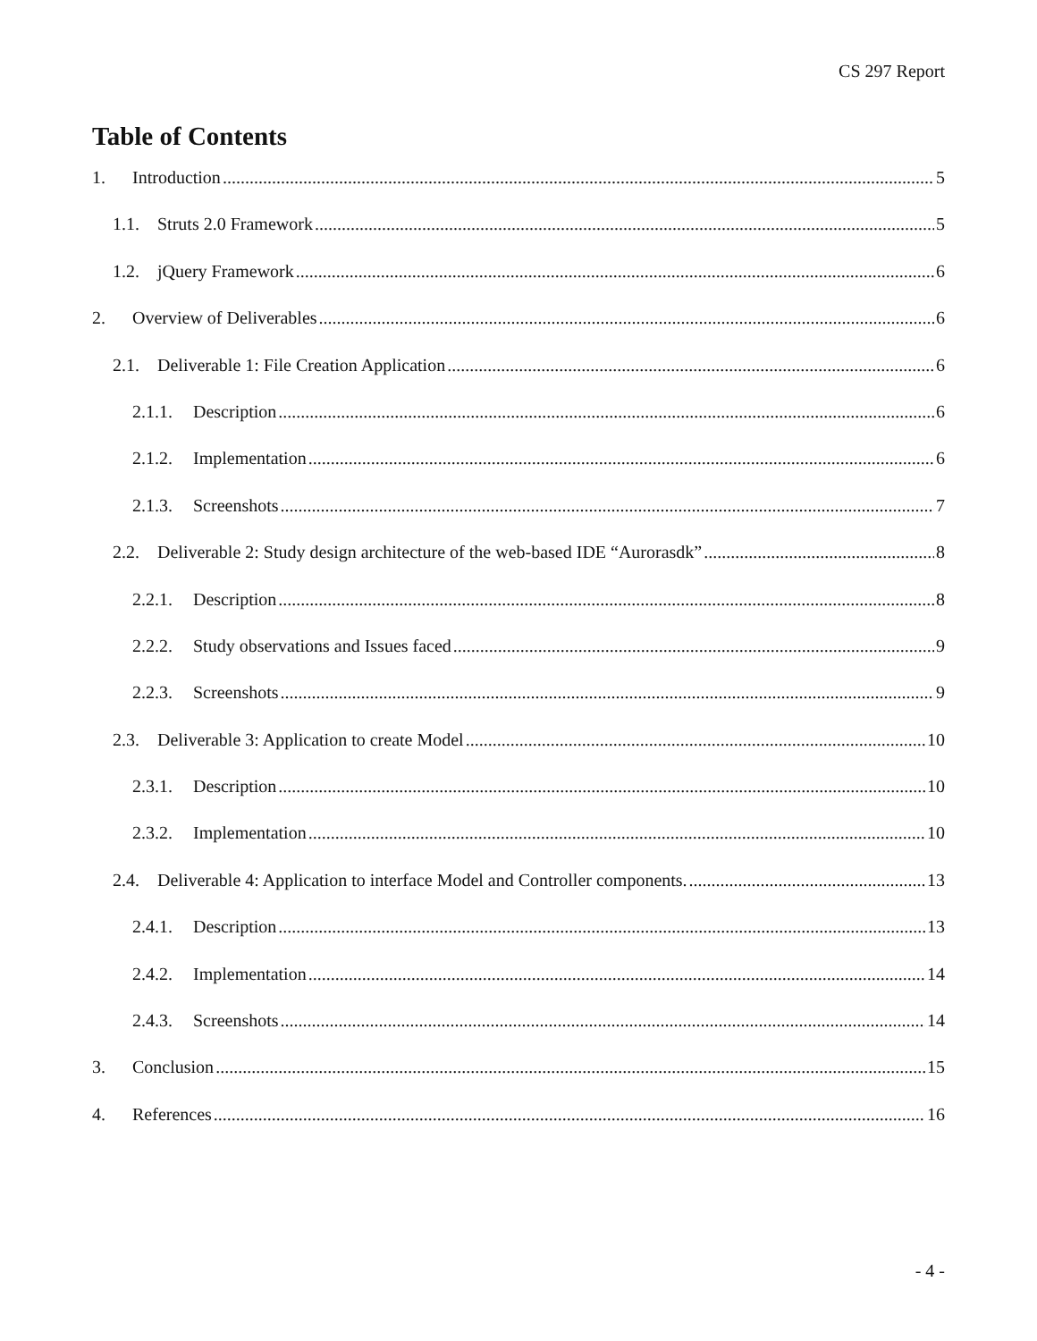CS 297 Report
Table of Contents
1. Introduction 5
1.1. Struts 2.0 Framework 5
1.2. jQuery Framework 6
2. Overview of Deliverables 6
2.1. Deliverable 1: File Creation Application 6
2.1.1. Description 6
2.1.2. Implementation 6
2.1.3. Screenshots 7
2.2. Deliverable 2: Study design architecture of the web-based IDE “Aurorasdk” 8
2.2.1. Description 8
2.2.2. Study observations and Issues faced 9
2.2.3. Screenshots 9
2.3. Deliverable 3: Application to create Model 10
2.3.1. Description 10
2.3.2. Implementation 10
2.4. Deliverable 4: Application to interface Model and Controller components. 13
2.4.1. Description 13
2.4.2. Implementation 14
2.4.3. Screenshots 14
3. Conclusion 15
4. References 16
- 4 -